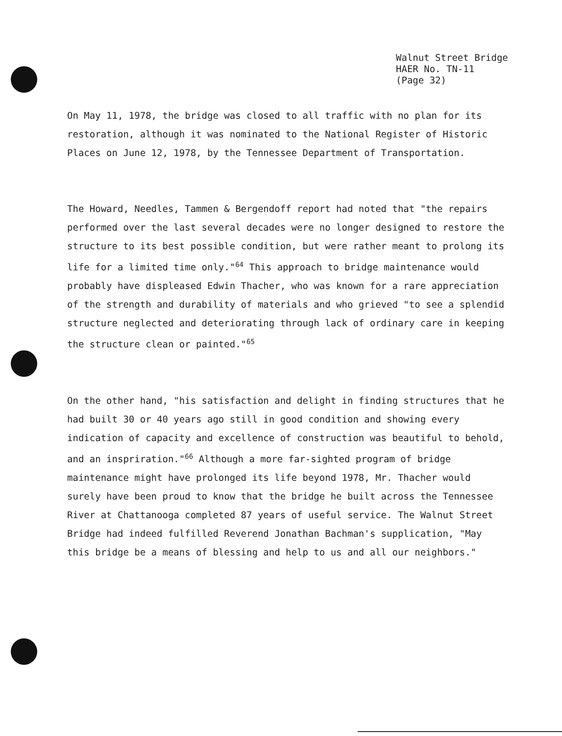Walnut Street Bridge
HAER No. TN-11
(Page 32)
On May 11, 1978, the bridge was closed to all traffic with no plan for its restoration, although it was nominated to the National Register of Historic Places on June 12, 1978, by the Tennessee Department of Transportation.
The Howard, Needles, Tammen & Bergendoff report had noted that "the repairs performed over the last several decades were no longer designed to restore the structure to its best possible condition, but were rather meant to prolong its life for a limited time only."<sup>64</sup> This approach to bridge maintenance would probably have displeased Edwin Thacher, who was known for a rare appreciation of the strength and durability of materials and who grieved "to see a splendid structure neglected and deteriorating through lack of ordinary care in keeping the structure clean or painted."<sup>65</sup>
On the other hand, "his satisfaction and delight in finding structures that he had built 30 or 40 years ago still in good condition and showing every indication of capacity and excellence of construction was beautiful to behold, and an inspriration."<sup>66</sup> Although a more far-sighted program of bridge maintenance might have prolonged its life beyond 1978, Mr. Thacher would surely have been proud to know that the bridge he built across the Tennessee River at Chattanooga completed 87 years of useful service. The Walnut Street Bridge had indeed fulfilled Reverend Jonathan Bachman's supplication, "May this bridge be a means of blessing and help to us and all our neighbors."